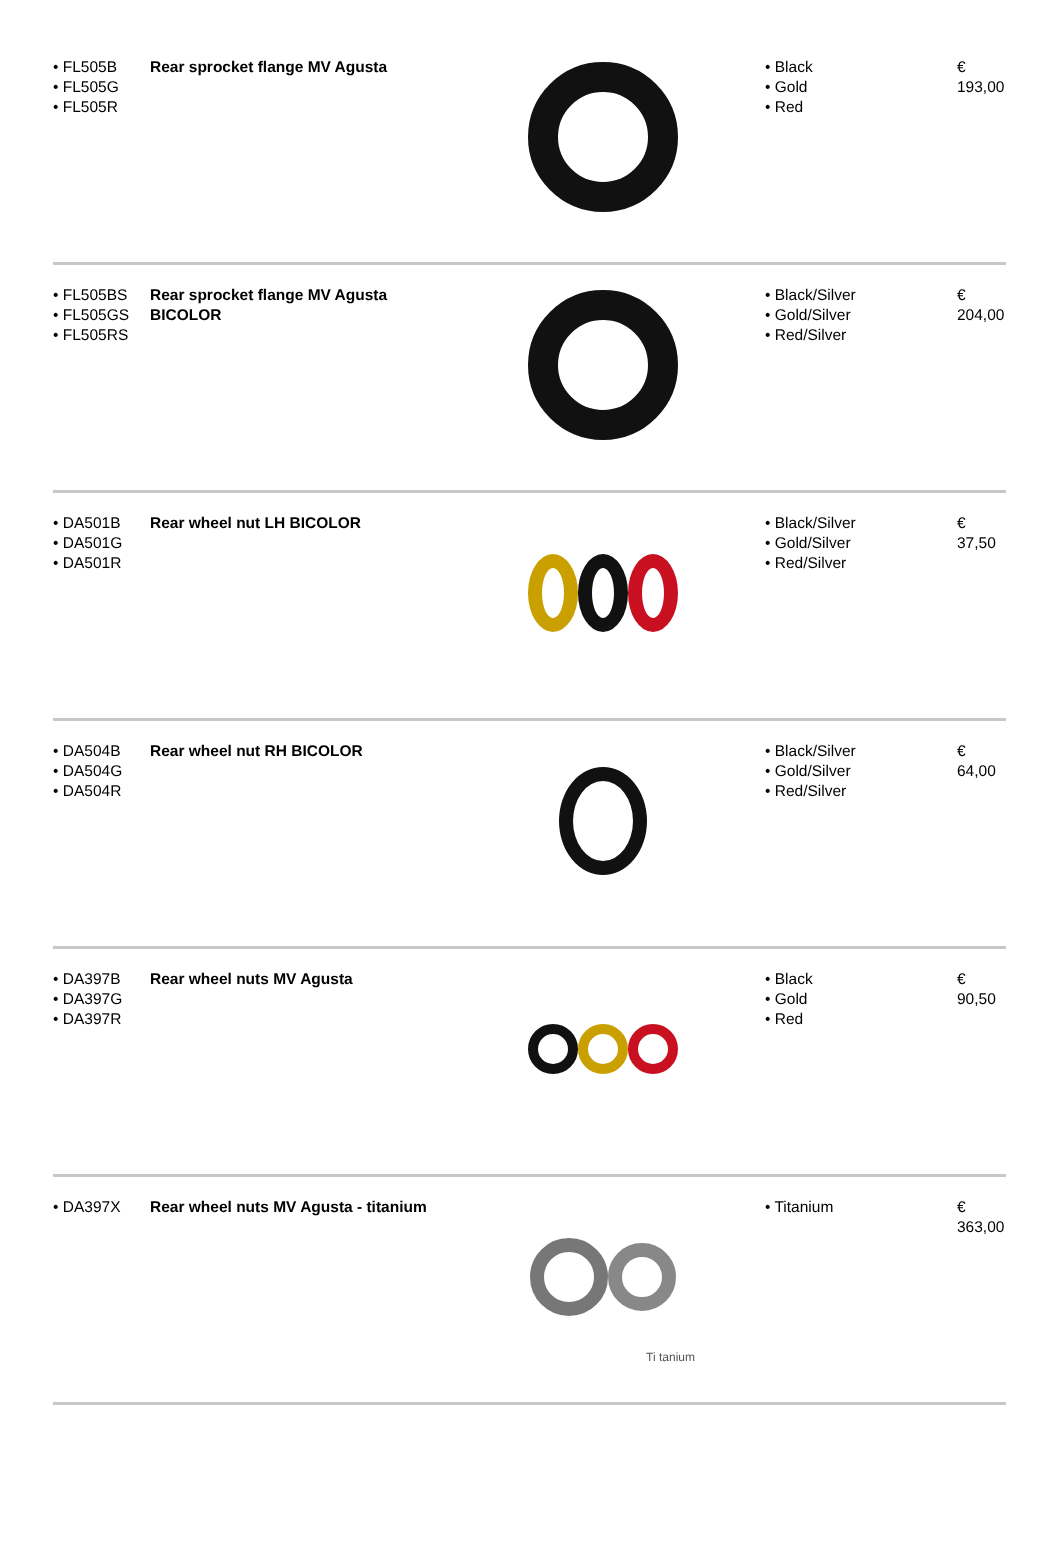| • FL505B • FL505G • FL505R | Rear sprocket flange MV Agusta | | • Black • Gold • Red | € 193,00 |
| • FL505BS • FL505GS • FL505RS | Rear sprocket flange MV Agusta BICOLOR | | • Black/Silver • Gold/Silver • Red/Silver | € 204,00 |
| • DA501B • DA501G • DA501R | Rear wheel nut LH BICOLOR | | • Black/Silver • Gold/Silver • Red/Silver | € 37,50 |
| • DA504B • DA504G • DA504R | Rear wheel nut RH BICOLOR | | • Black/Silver • Gold/Silver • Red/Silver | € 64,00 |
| • DA397B • DA397G • DA397R | Rear wheel nuts MV Agusta | | • Black • Gold • Red | € 90,50 |
| • DA397X | Rear wheel nuts MV Agusta - titanium | Ti tanium | • Titanium | € 363,00 |